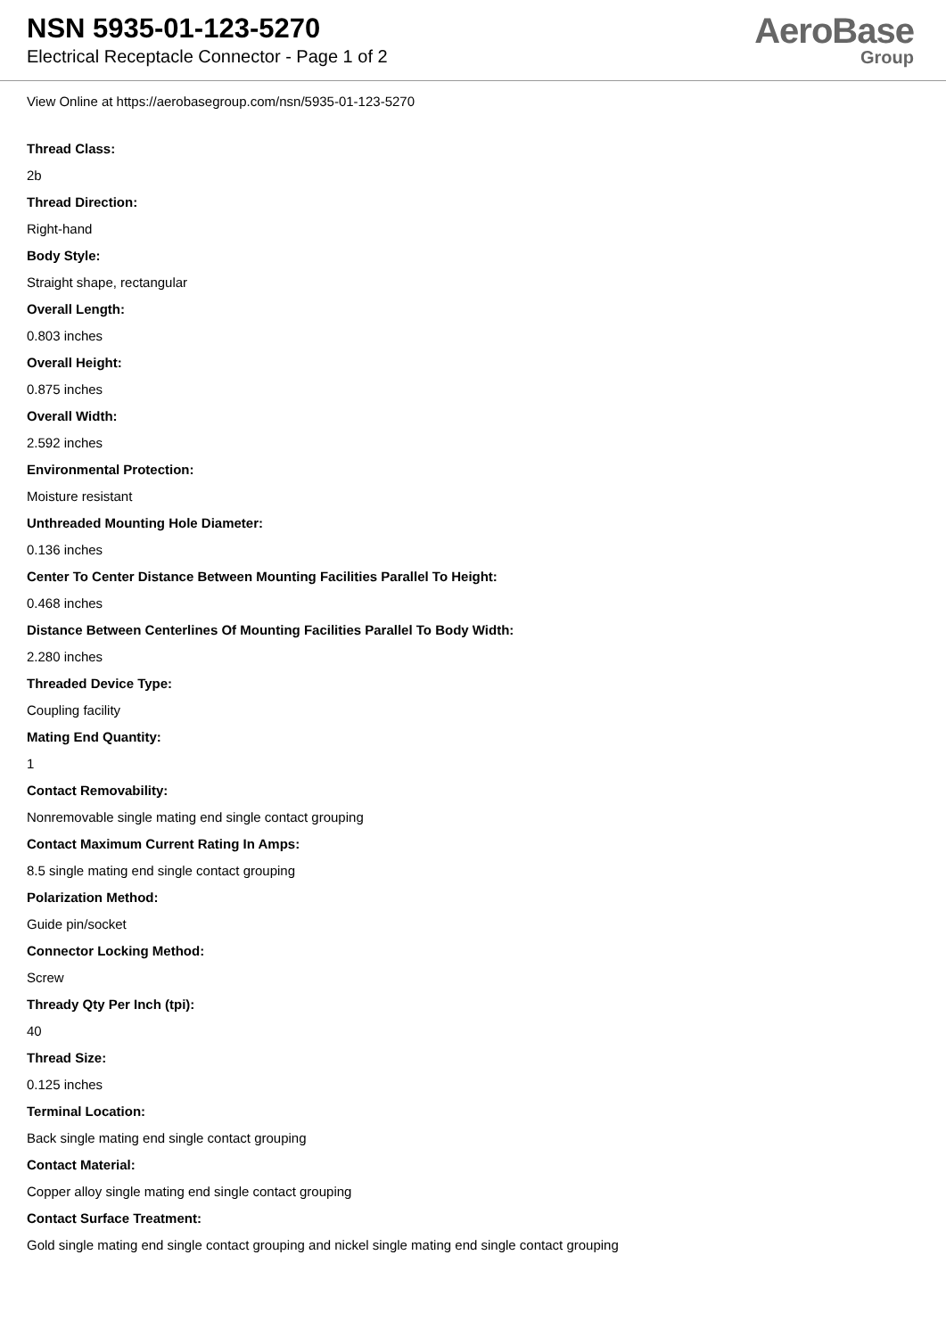NSN 5935-01-123-5270
Electrical Receptacle Connector - Page 1 of 2
AeroBase
Group
View Online at https://aerobasegroup.com/nsn/5935-01-123-5270
Thread Class:
2b
Thread Direction:
Right-hand
Body Style:
Straight shape, rectangular
Overall Length:
0.803 inches
Overall Height:
0.875 inches
Overall Width:
2.592 inches
Environmental Protection:
Moisture resistant
Unthreaded Mounting Hole Diameter:
0.136 inches
Center To Center Distance Between Mounting Facilities Parallel To Height:
0.468 inches
Distance Between Centerlines Of Mounting Facilities Parallel To Body Width:
2.280 inches
Threaded Device Type:
Coupling facility
Mating End Quantity:
1
Contact Removability:
Nonremovable single mating end single contact grouping
Contact Maximum Current Rating In Amps:
8.5 single mating end single contact grouping
Polarization Method:
Guide pin/socket
Connector Locking Method:
Screw
Thready Qty Per Inch (tpi):
40
Thread Size:
0.125 inches
Terminal Location:
Back single mating end single contact grouping
Contact Material:
Copper alloy single mating end single contact grouping
Contact Surface Treatment:
Gold single mating end single contact grouping and nickel single mating end single contact grouping